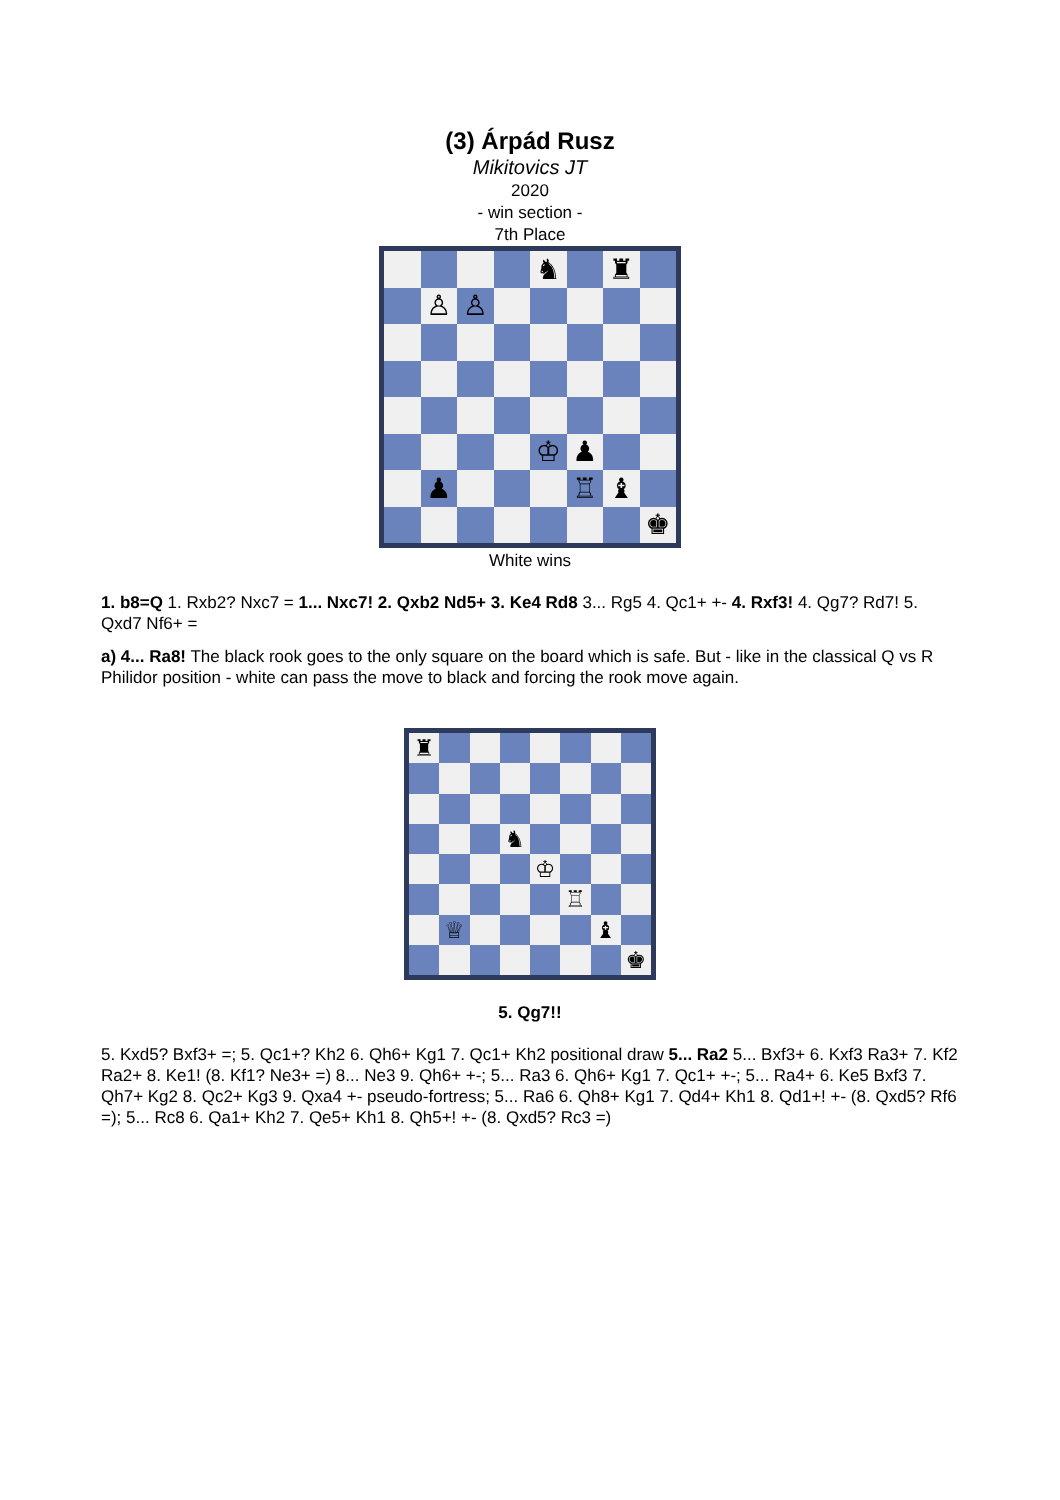(3) Árpád Rusz
Mikitovics JT
2020
- win section -
7th Place
♞
♜
♙
♙
♔
♟
♟
♖
♝
♚
White wins
1. b8=Q 1. Rxb2? Nxc7 = 1... Nxc7! 2. Qxb2 Nd5+ 3. Ke4 Rd8 3... Rg5 4. Qc1+ +- 4. Rxf3! 4. Qg7? Rd7! 5. Qxd7 Nf6+ =
a) 4... Ra8! The black rook goes to the only square on the board which is safe. But - like in the classical Q vs R Philidor position - white can pass the move to black and forcing the rook move again.
♜
♞
♔
♖
♕
♝
♚
5. Qg7!!
5. Kxd5? Bxf3+ =; 5. Qc1+? Kh2 6. Qh6+ Kg1 7. Qc1+ Kh2 positional draw 5... Ra2 5... Bxf3+ 6. Kxf3 Ra3+ 7. Kf2 Ra2+ 8. Ke1! (8. Kf1? Ne3+ =) 8... Ne3 9. Qh6+ +-; 5... Ra3 6. Qh6+ Kg1 7. Qc1+ +-; 5... Ra4+ 6. Ke5 Bxf3 7. Qh7+ Kg2 8. Qc2+ Kg3 9. Qxa4 +- pseudo-fortress; 5... Ra6 6. Qh8+ Kg1 7. Qd4+ Kh1 8. Qd1+! +- (8. Qxd5? Rf6 =); 5... Rc8 6. Qa1+ Kh2 7. Qe5+ Kh1 8. Qh5+! +- (8. Qxd5? Rc3 =)